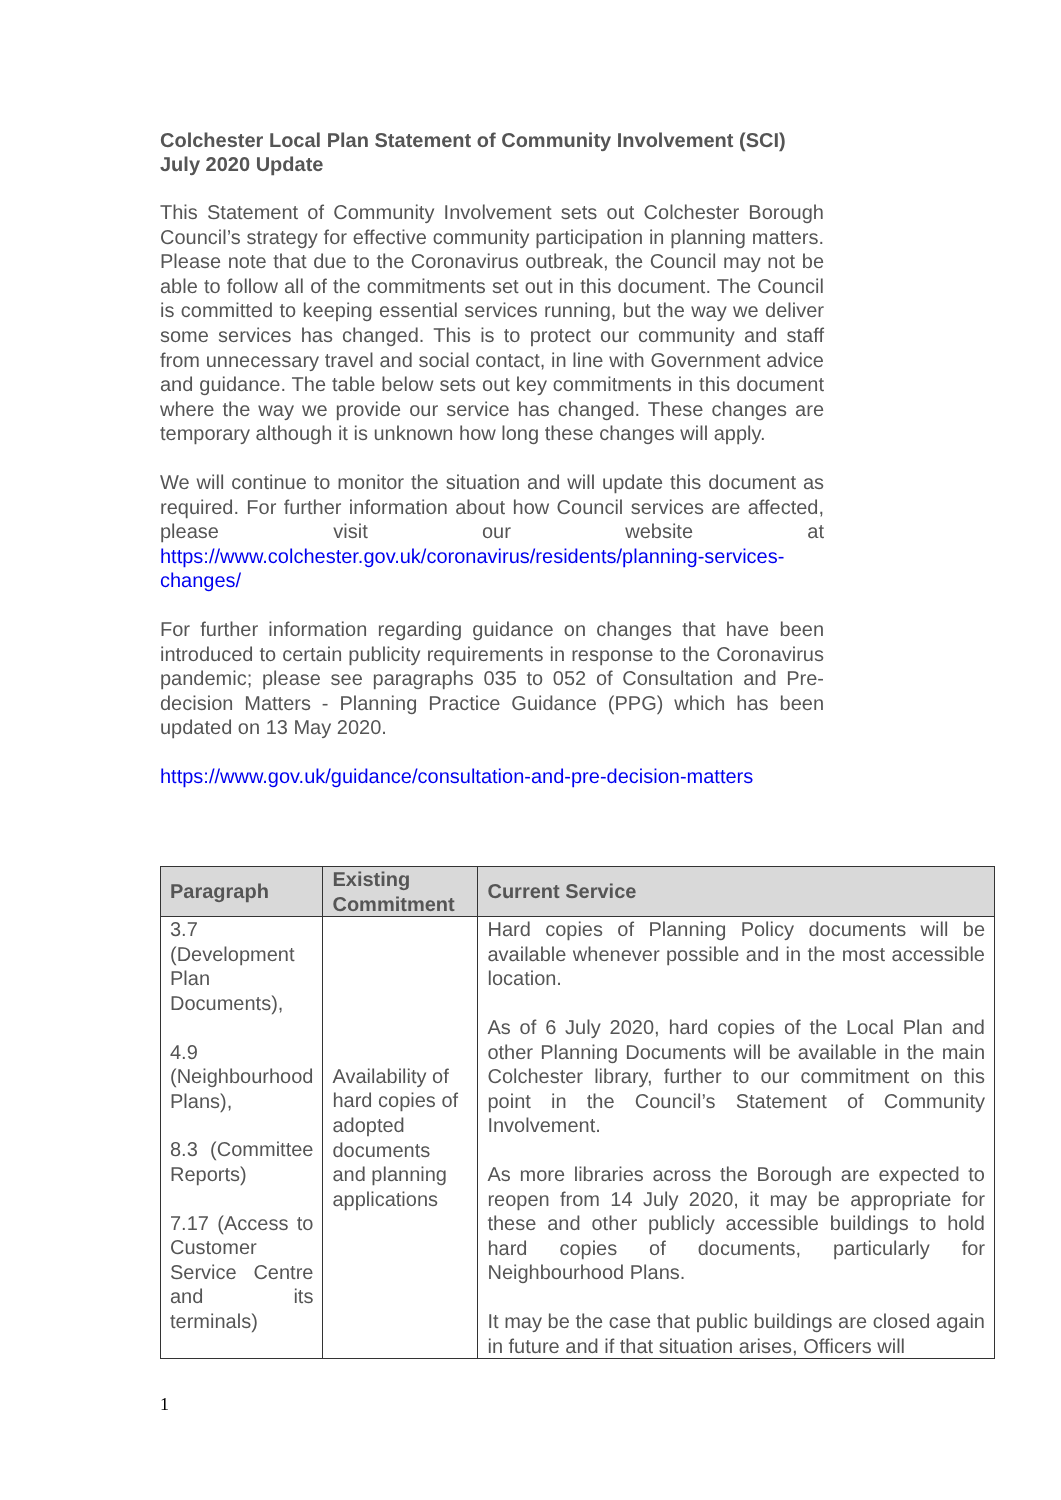Colchester Local Plan Statement of Community Involvement (SCI) July 2020 Update
This Statement of Community Involvement sets out Colchester Borough Council’s strategy for effective community participation in planning matters. Please note that due to the Coronavirus outbreak, the Council may not be able to follow all of the commitments set out in this document. The Council is committed to keeping essential services running, but the way we deliver some services has changed. This is to protect our community and staff from unnecessary travel and social contact, in line with Government advice and guidance. The table below sets out key commitments in this document where the way we provide our service has changed. These changes are temporary although it is unknown how long these changes will apply.
We will continue to monitor the situation and will update this document as required. For further information about how Council services are affected, please visit our website at https://www.colchester.gov.uk/coronavirus/residents/planning-services-changes/
For further information regarding guidance on changes that have been introduced to certain publicity requirements in response to the Coronavirus pandemic; please see paragraphs 035 to 052 of Consultation and Pre-decision Matters - Planning Practice Guidance (PPG) which has been updated on 13 May 2020.
https://www.gov.uk/guidance/consultation-and-pre-decision-matters
| Paragraph | Existing Commitment | Current Service |
| --- | --- | --- |
| 3.7 (Development Plan Documents), 4.9 (Neighbourhood Plans), 8.3 (Committee Reports) 7.17 (Access to Customer Service Centre and its terminals) | Availability of hard copies of adopted documents and planning applications | Hard copies of Planning Policy documents will be available whenever possible and in the most accessible location. As of 6 July 2020, hard copies of the Local Plan and other Planning Documents will be available in the main Colchester library, further to our commitment on this point in the Council’s Statement of Community Involvement. As more libraries across the Borough are expected to reopen from 14 July 2020, it may be appropriate for these and other publicly accessible buildings to hold hard copies of documents, particularly for Neighbourhood Plans. It may be the case that public buildings are closed again in future and if that situation arises, Officers will |
1